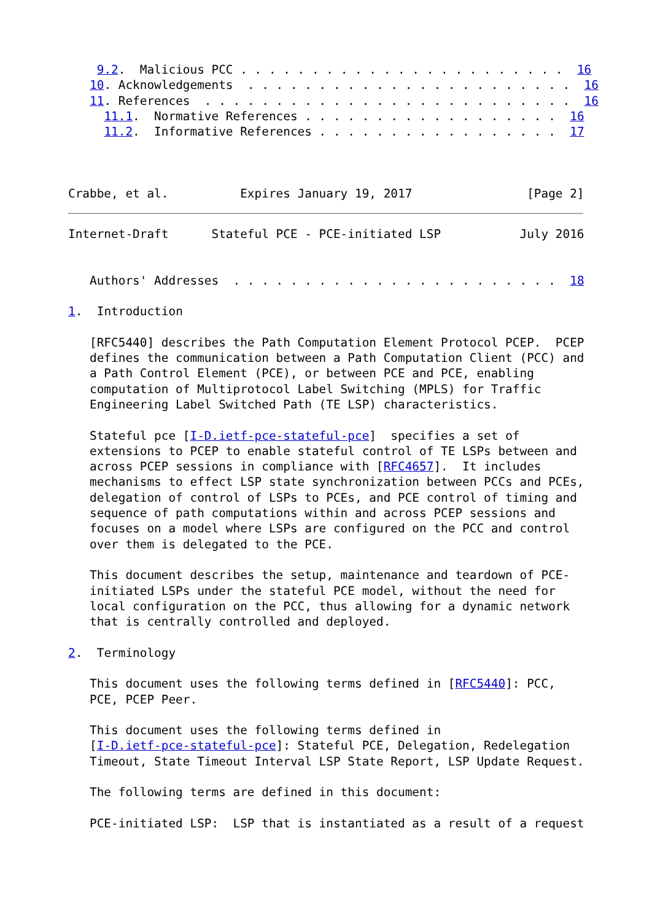9.2.  Malicious PCC . . . . . . . . . . . . . . . . . . . . . . .  16
   10. Acknowledgements  . . . . . . . . . . . . . . . . . . . . . . .  16
   11. References  . . . . . . . . . . . . . . . . . . . . . . . . . .  16
     11.1.  Normative References . . . . . . . . . . . . . . . . . .  16
     11.2.  Informative References . . . . . . . . . . . . . . . . .  17



Crabbe, et al.          Expires January 19, 2017                [Page 2]
Internet-Draft      Stateful PCE - PCE-initiated LSP           July 2016


   Authors' Addresses  . . . . . . . . . . . . . . . . . . . . . . .  18

1.  Introduction

   [RFC5440] describes the Path Computation Element Protocol PCEP.  PCEP
   defines the communication between a Path Computation Client (PCC) and
   a Path Control Element (PCE), or between PCE and PCE, enabling
   computation of Multiprotocol Label Switching (MPLS) for Traffic
   Engineering Label Switched Path (TE LSP) characteristics.

   Stateful pce [I-D.ietf-pce-stateful-pce]  specifies a set of
   extensions to PCEP to enable stateful control of TE LSPs between and
   across PCEP sessions in compliance with [RFC4657].  It includes
   mechanisms to effect LSP state synchronization between PCCs and PCEs,
   delegation of control of LSPs to PCEs, and PCE control of timing and
   sequence of path computations within and across PCEP sessions and
   focuses on a model where LSPs are configured on the PCC and control
   over them is delegated to the PCE.

   This document describes the setup, maintenance and teardown of PCE-
   initiated LSPs under the stateful PCE model, without the need for
   local configuration on the PCC, thus allowing for a dynamic network
   that is centrally controlled and deployed.

2.  Terminology

   This document uses the following terms defined in [RFC5440]: PCC,
   PCE, PCEP Peer.

   This document uses the following terms defined in
   [I-D.ietf-pce-stateful-pce]: Stateful PCE, Delegation, Redelegation
   Timeout, State Timeout Interval LSP State Report, LSP Update Request.

   The following terms are defined in this document:

   PCE-initiated LSP:  LSP that is instantiated as a result of a request